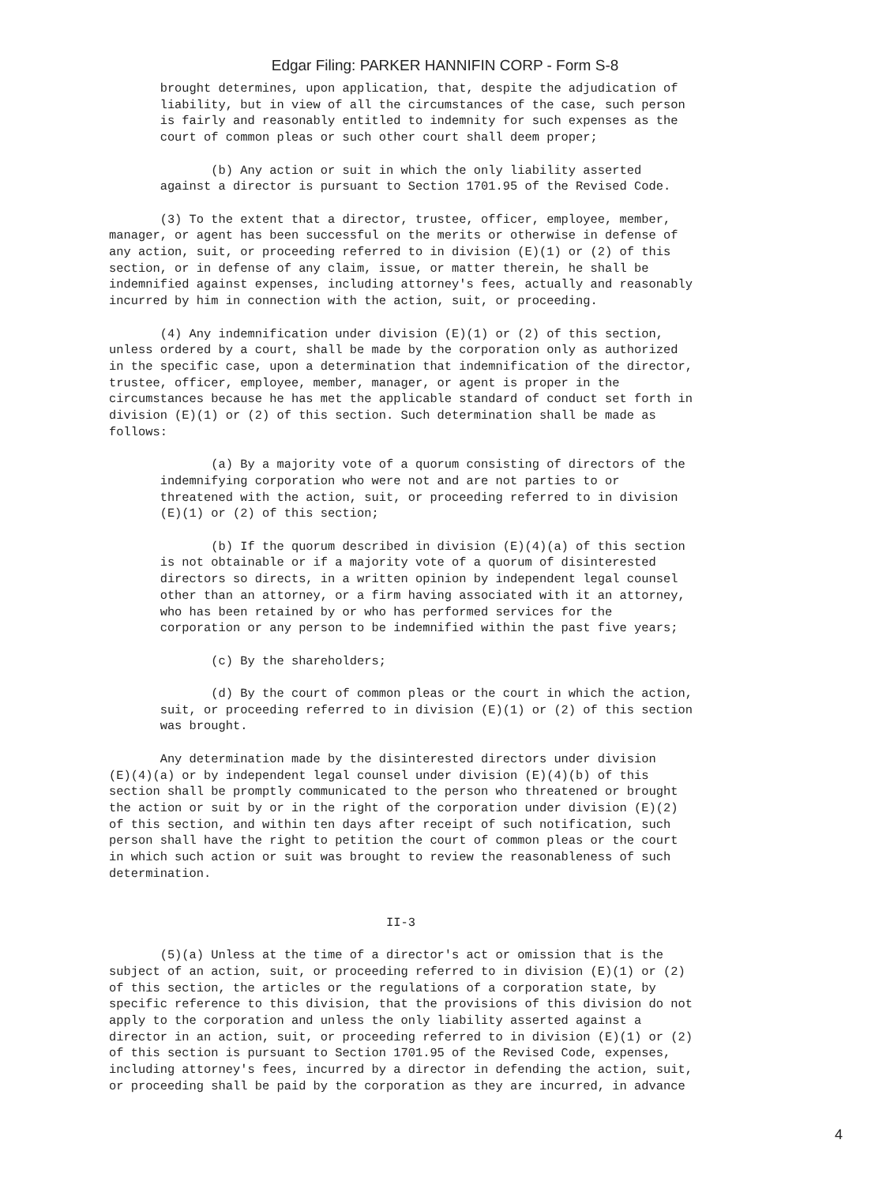Edgar Filing: PARKER HANNIFIN CORP - Form S-8
       brought determines, upon application, that, despite the adjudication of
       liability, but in view of all the circumstances of the case, such person
       is fairly and reasonably entitled to indemnity for such expenses as the
       court of common pleas or such other court shall deem proper;

              (b) Any action or suit in which the only liability asserted
       against a director is pursuant to Section 1701.95 of the Revised Code.

       (3) To the extent that a director, trustee, officer, employee, member,
manager, or agent has been successful on the merits or otherwise in defense of
any action, suit, or proceeding referred to in division (E)(1) or (2) of this
section, or in defense of any claim, issue, or matter therein, he shall be
indemnified against expenses, including attorney's fees, actually and reasonably
incurred by him in connection with the action, suit, or proceeding.

       (4) Any indemnification under division (E)(1) or (2) of this section,
unless ordered by a court, shall be made by the corporation only as authorized
in the specific case, upon a determination that indemnification of the director,
trustee, officer, employee, member, manager, or agent is proper in the
circumstances because he has met the applicable standard of conduct set forth in
division (E)(1) or (2) of this section. Such determination shall be made as
follows:

              (a) By a majority vote of a quorum consisting of directors of the
       indemnifying corporation who were not and are not parties to or
       threatened with the action, suit, or proceeding referred to in division
       (E)(1) or (2) of this section;

              (b) If the quorum described in division (E)(4)(a) of this section
       is not obtainable or if a majority vote of a quorum of disinterested
       directors so directs, in a written opinion by independent legal counsel
       other than an attorney, or a firm having associated with it an attorney,
       who has been retained by or who has performed services for the
       corporation or any person to be indemnified within the past five years;

              (c) By the shareholders;

              (d) By the court of common pleas or the court in which the action,
       suit, or proceeding referred to in division (E)(1) or (2) of this section
       was brought.

       Any determination made by the disinterested directors under division
(E)(4)(a) or by independent legal counsel under division (E)(4)(b) of this
section shall be promptly communicated to the person who threatened or brought
the action or suit by or in the right of the corporation under division (E)(2)
of this section, and within ten days after receipt of such notification, such
person shall have the right to petition the court of common pleas or the court
in which such action or suit was brought to review the reasonableness of such
determination.


                                      II-3

       (5)(a) Unless at the time of a director's act or omission that is the
subject of an action, suit, or proceeding referred to in division (E)(1) or (2)
of this section, the articles or the regulations of a corporation state, by
specific reference to this division, that the provisions of this division do not
apply to the corporation and unless the only liability asserted against a
director in an action, suit, or proceeding referred to in division (E)(1) or (2)
of this section is pursuant to Section 1701.95 of the Revised Code, expenses,
including attorney's fees, incurred by a director in defending the action, suit,
or proceeding shall be paid by the corporation as they are incurred, in advance
4